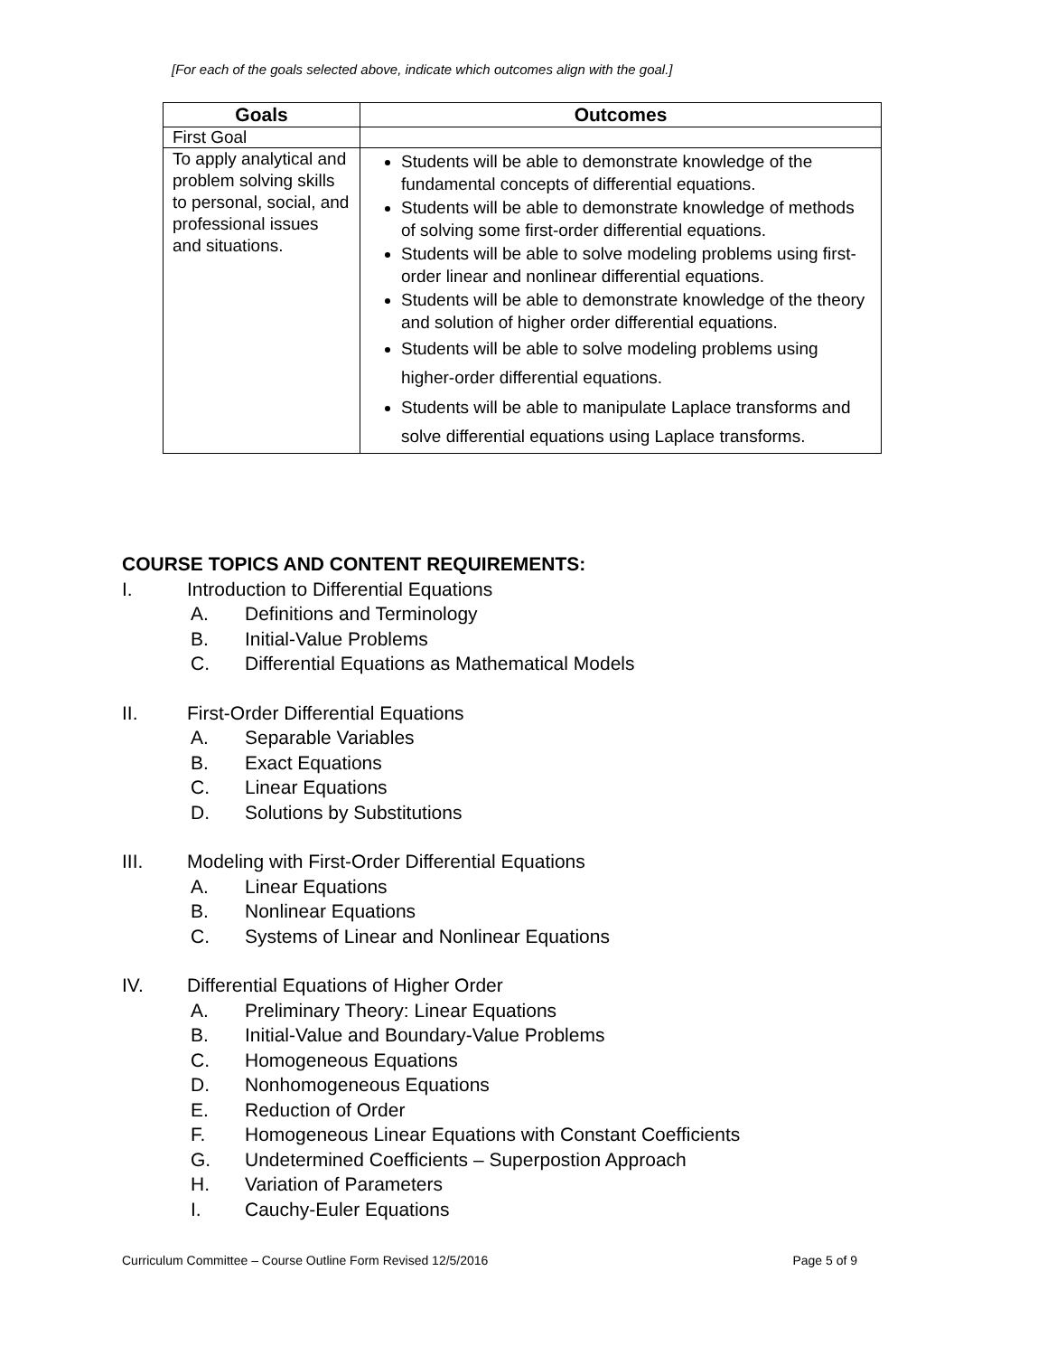[For each of the goals selected above, indicate which outcomes align with the goal.]
| Goals | Outcomes |
| --- | --- |
| First Goal | |
| To apply analytical and problem solving skills to personal, social, and professional issues and situations. | Students will be able to demonstrate knowledge of the fundamental concepts of differential equations. Students will be able to demonstrate knowledge of methods of solving some first-order differential equations. Students will be able to solve modeling problems using first-order linear and nonlinear differential equations. Students will be able to demonstrate knowledge of the theory and solution of higher order differential equations. Students will be able to solve modeling problems using higher-order differential equations. Students will be able to manipulate Laplace transforms and solve differential equations using Laplace transforms. |
COURSE TOPICS AND CONTENT REQUIREMENTS:
I. Introduction to Differential Equations
A. Definitions and Terminology
B. Initial-Value Problems
C. Differential Equations as Mathematical Models
II. First-Order Differential Equations
A. Separable Variables
B. Exact Equations
C. Linear Equations
D. Solutions by Substitutions
III. Modeling with First-Order Differential Equations
A. Linear Equations
B. Nonlinear Equations
C. Systems of Linear and Nonlinear Equations
IV. Differential Equations of Higher Order
A. Preliminary Theory: Linear Equations
B. Initial-Value and Boundary-Value Problems
C. Homogeneous Equations
D. Nonhomogeneous Equations
E. Reduction of Order
F. Homogeneous Linear Equations with Constant Coefficients
G. Undetermined Coefficients – Superpostion Approach
H. Variation of Parameters
I. Cauchy-Euler Equations
Curriculum Committee – Course Outline Form Revised 12/5/2016 Page 5 of 9